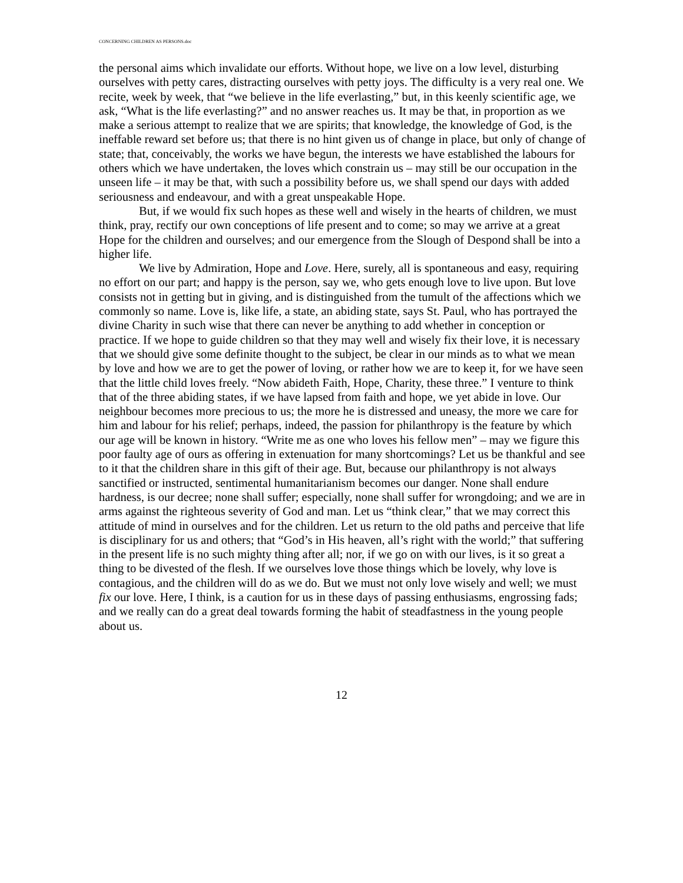CONCERNING CHILDREN AS PERSONS.doc
the personal aims which invalidate our efforts. Without hope, we live on a low level, disturbing ourselves with petty cares, distracting ourselves with petty joys. The difficulty is a very real one. We recite, week by week, that “we believe in the life everlasting,” but, in this keenly scientific age, we ask, “What is the life everlasting?” and no answer reaches us. It may be that, in proportion as we make a serious attempt to realize that we are spirits; that knowledge, the knowledge of God, is the ineffable reward set before us; that there is no hint given us of change in place, but only of change of state; that, conceivably, the works we have begun, the interests we have established the labours for others which we have undertaken, the loves which constrain us – may still be our occupation in the unseen life – it may be that, with such a possibility before us, we shall spend our days with added seriousness and endeavour, and with a great unspeakable Hope.
But, if we would fix such hopes as these well and wisely in the hearts of children, we must think, pray, rectify our own conceptions of life present and to come; so may we arrive at a great Hope for the children and ourselves; and our emergence from the Slough of Despond shall be into a higher life.
We live by Admiration, Hope and Love. Here, surely, all is spontaneous and easy, requiring no effort on our part; and happy is the person, say we, who gets enough love to live upon. But love consists not in getting but in giving, and is distinguished from the tumult of the affections which we commonly so name. Love is, like life, a state, an abiding state, says St. Paul, who has portrayed the divine Charity in such wise that there can never be anything to add whether in conception or practice. If we hope to guide children so that they may well and wisely fix their love, it is necessary that we should give some definite thought to the subject, be clear in our minds as to what we mean by love and how we are to get the power of loving, or rather how we are to keep it, for we have seen that the little child loves freely. “Now abideth Faith, Hope, Charity, these three.” I venture to think that of the three abiding states, if we have lapsed from faith and hope, we yet abide in love. Our neighbour becomes more precious to us; the more he is distressed and uneasy, the more we care for him and labour for his relief; perhaps, indeed, the passion for philanthropy is the feature by which our age will be known in history. “Write me as one who loves his fellow men” – may we figure this poor faulty age of ours as offering in extenuation for many shortcomings? Let us be thankful and see to it that the children share in this gift of their age. But, because our philanthropy is not always sanctified or instructed, sentimental humanitarianism becomes our danger. None shall endure hardness, is our decree; none shall suffer; especially, none shall suffer for wrongdoing; and we are in arms against the righteous severity of God and man. Let us “think clear,” that we may correct this attitude of mind in ourselves and for the children. Let us return to the old paths and perceive that life is disciplinary for us and others; that “God’s in His heaven, all’s right with the world;” that suffering in the present life is no such mighty thing after all; nor, if we go on with our lives, is it so great a thing to be divested of the flesh. If we ourselves love those things which be lovely, why love is contagious, and the children will do as we do. But we must not only love wisely and well; we must fix our love. Here, I think, is a caution for us in these days of passing enthusiasms, engrossing fads; and we really can do a great deal towards forming the habit of steadfastness in the young people about us.
12